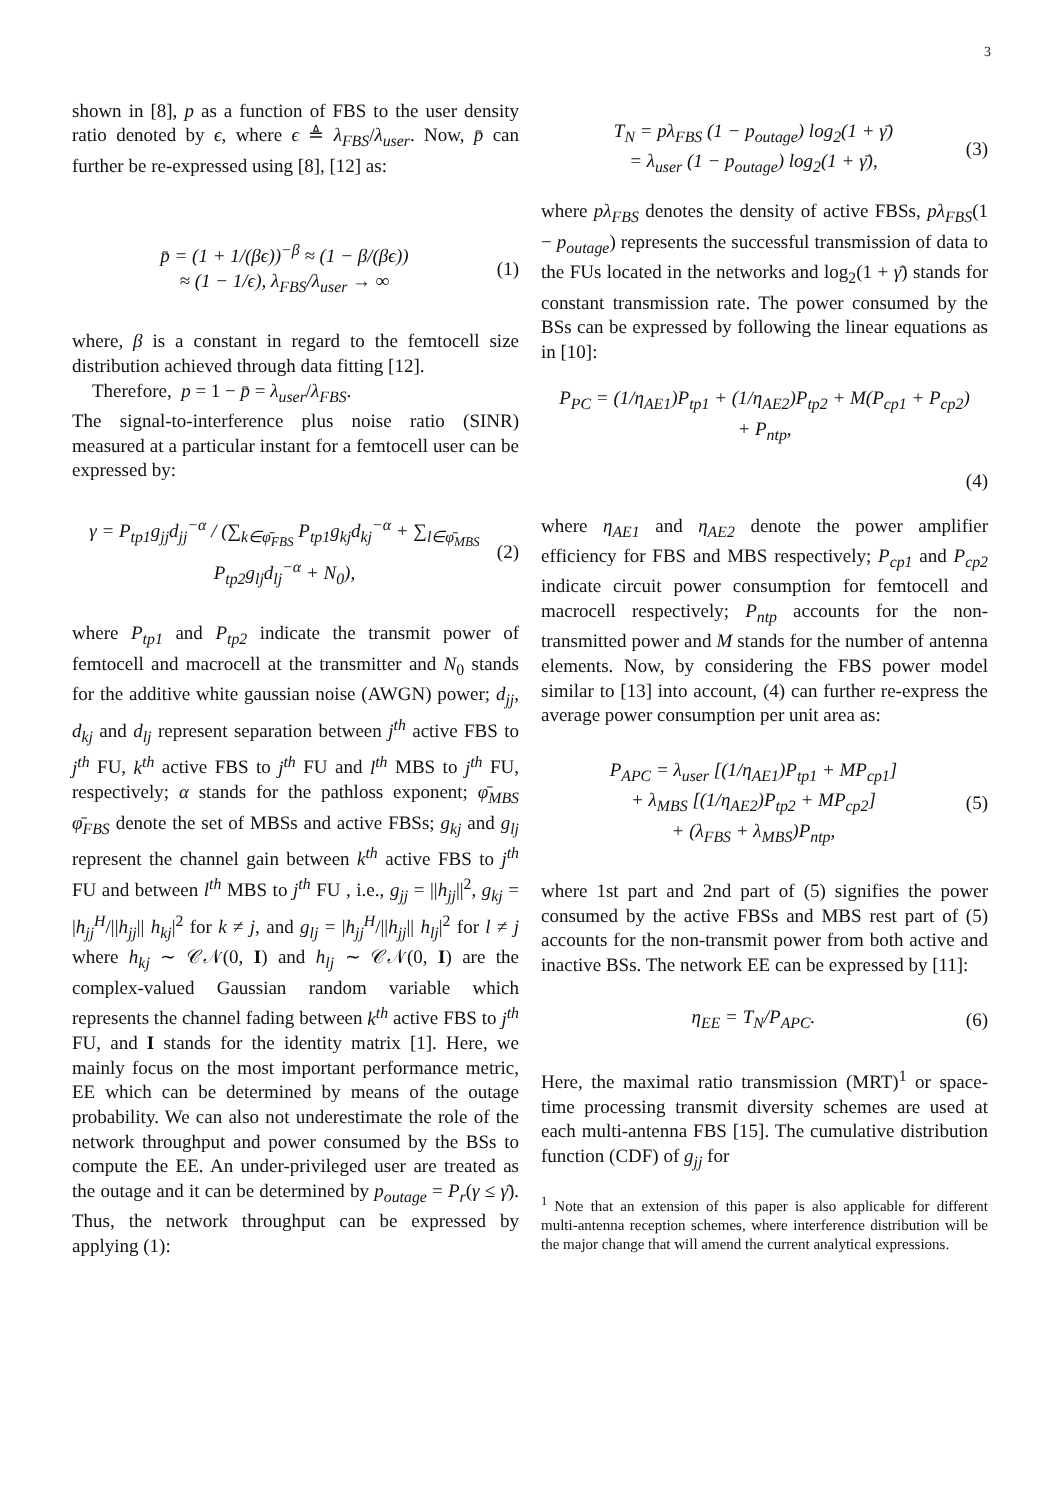3
shown in [8], p as a function of FBS to the user density ratio denoted by ϵ, where ϵ ≜ λ<sub>FBS</sub>/λ<sub>user</sub>. Now, p̄ can further be re-expressed using [8], [12] as:
p̄ = (1 + 1/(βϵ))<sup>−β</sup> ≈ (1 − β/(βϵ))
≈ (1 − 1/ϵ), λ<sub>FBS</sub>/λ<sub>user</sub> → ∞
(1)
where, β is a constant in regard to the femtocell size distribution achieved through data fitting [12].
Therefore, p = 1 − p̄ = λ<sub>user</sub>/λ<sub>FBS</sub>.
The signal-to-interference plus noise ratio (SINR) measured at a particular instant for a femtocell user can be expressed by:
γ = P<sub>tp1</sub>g<sub>jj</sub>d<sub>jj</sub><sup>−α</sup> / (∑<sub>k∈φ̄<sub>FBS</sub></sub> P<sub>tp1</sub>g<sub>kj</sub>d<sub>kj</sub><sup>−α</sup> + ∑<sub>l∈φ̄<sub>MBS</sub></sub> P<sub>tp2</sub>g<sub>lj</sub>d<sub>lj</sub><sup>−α</sup> + N<sub>0</sub>),
(2)
where P<sub>tp1</sub> and P<sub>tp2</sub> indicate the transmit power of femtocell and macrocell at the transmitter and N<sub>0</sub> stands for the additive white gaussian noise (AWGN) power; d<sub>jj</sub>, d<sub>kj</sub> and d<sub>lj</sub> represent separation between j<sup>th</sup> active FBS to j<sup>th</sup> FU, k<sup>th</sup> active FBS to j<sup>th</sup> FU and l<sup>th</sup> MBS to j<sup>th</sup> FU, respectively; α stands for the pathloss exponent; φ̄<sub>MBS</sub> φ̄<sub>FBS</sub> denote the set of MBSs and active FBSs; g<sub>kj</sub> and g<sub>lj</sub> represent the channel gain between k<sup>th</sup> active FBS to j<sup>th</sup> FU and between l<sup>th</sup> MBS to j<sup>th</sup> FU , i.e., g<sub>jj</sub> = ||h<sub>jj</sub>||<sup>2</sup>, g<sub>kj</sub> = |h<sub>jj</sub><sup>H</sup>/||h<sub>jj</sub>|| h<sub>kj</sub>|<sup>2</sup> for k ≠ j, and g<sub>lj</sub> = |h<sub>jj</sub><sup>H</sup>/||h<sub>jj</sub>|| h<sub>lj</sub>|<sup>2</sup> for l ≠ j where h<sub>kj</sub> ∼ 𝒞𝒩(0, I) and h<sub>lj</sub> ∼ 𝒞𝒩(0, I) are the complex-valued Gaussian random variable which represents the channel fading between k<sup>th</sup> active FBS to j<sup>th</sup> FU, and I stands for the identity matrix [1]. Here, we mainly focus on the most important performance metric, EE which can be determined by means of the outage probability. We can also not underestimate the role of the network throughput and power consumed by the BSs to compute the EE. An under-privileged user are treated as the outage and it can be determined by p<sub>outage</sub> = P<sub>r</sub>(γ ≤ γ̄). Thus, the network throughput can be expressed by applying (1):
T<sub>N</sub> = pλ<sub>FBS</sub> (1 − p<sub>outage</sub>) log<sub>2</sub>(1 + γ̄)
= λ<sub>user</sub> (1 − p<sub>outage</sub>) log<sub>2</sub>(1 + γ̄),
(3)
where pλ<sub>FBS</sub> denotes the density of active FBSs, pλ<sub>FBS</sub>(1 − p<sub>outage</sub>) represents the successful transmission of data to the FUs located in the networks and log<sub>2</sub>(1 + γ̄) stands for constant transmission rate. The power consumed by the BSs can be expressed by following the linear equations as in [10]:
P<sub>PC</sub> = (1/η<sub>AE1</sub>)P<sub>tp1</sub> + (1/η<sub>AE2</sub>)P<sub>tp2</sub> + M(P<sub>cp1</sub> + P<sub>cp2</sub>)
+ P<sub>ntp</sub>,
(4)
where η<sub>AE1</sub> and η<sub>AE2</sub> denote the power amplifier efficiency for FBS and MBS respectively; P<sub>cp1</sub> and P<sub>cp2</sub> indicate circuit power consumption for femtocell and macrocell respectively; P<sub>ntp</sub> accounts for the non-transmitted power and M stands for the number of antenna elements. Now, by considering the FBS power model similar to [13] into account, (4) can further re-express the average power consumption per unit area as:
P<sub>APC</sub> = λ<sub>user</sub> [(1/η<sub>AE1</sub>)P<sub>tp1</sub> + MP<sub>cp1</sub>]
+ λ<sub>MBS</sub> [(1/η<sub>AE2</sub>)P<sub>tp2</sub> + MP<sub>cp2</sub>]
+ (λ<sub>FBS</sub> + λ<sub>MBS</sub>)P<sub>ntp</sub>,
(5)
where 1st part and 2nd part of (5) signifies the power consumed by the active FBSs and MBS rest part of (5) accounts for the non-transmit power from both active and inactive BSs. The network EE can be expressed by [11]:
η<sub>EE</sub> = T<sub>N</sub>/P<sub>APC</sub>. (6)
Here, the maximal ratio transmission (MRT)<sup>1</sup> or space-time processing transmit diversity schemes are used at each multi-antenna FBS [15]. The cumulative distribution function (CDF) of g<sub>jj</sub> for
<sup>1</sup> Note that an extension of this paper is also applicable for different multi-antenna reception schemes, where interference distribution will be the major change that will amend the current analytical expressions.